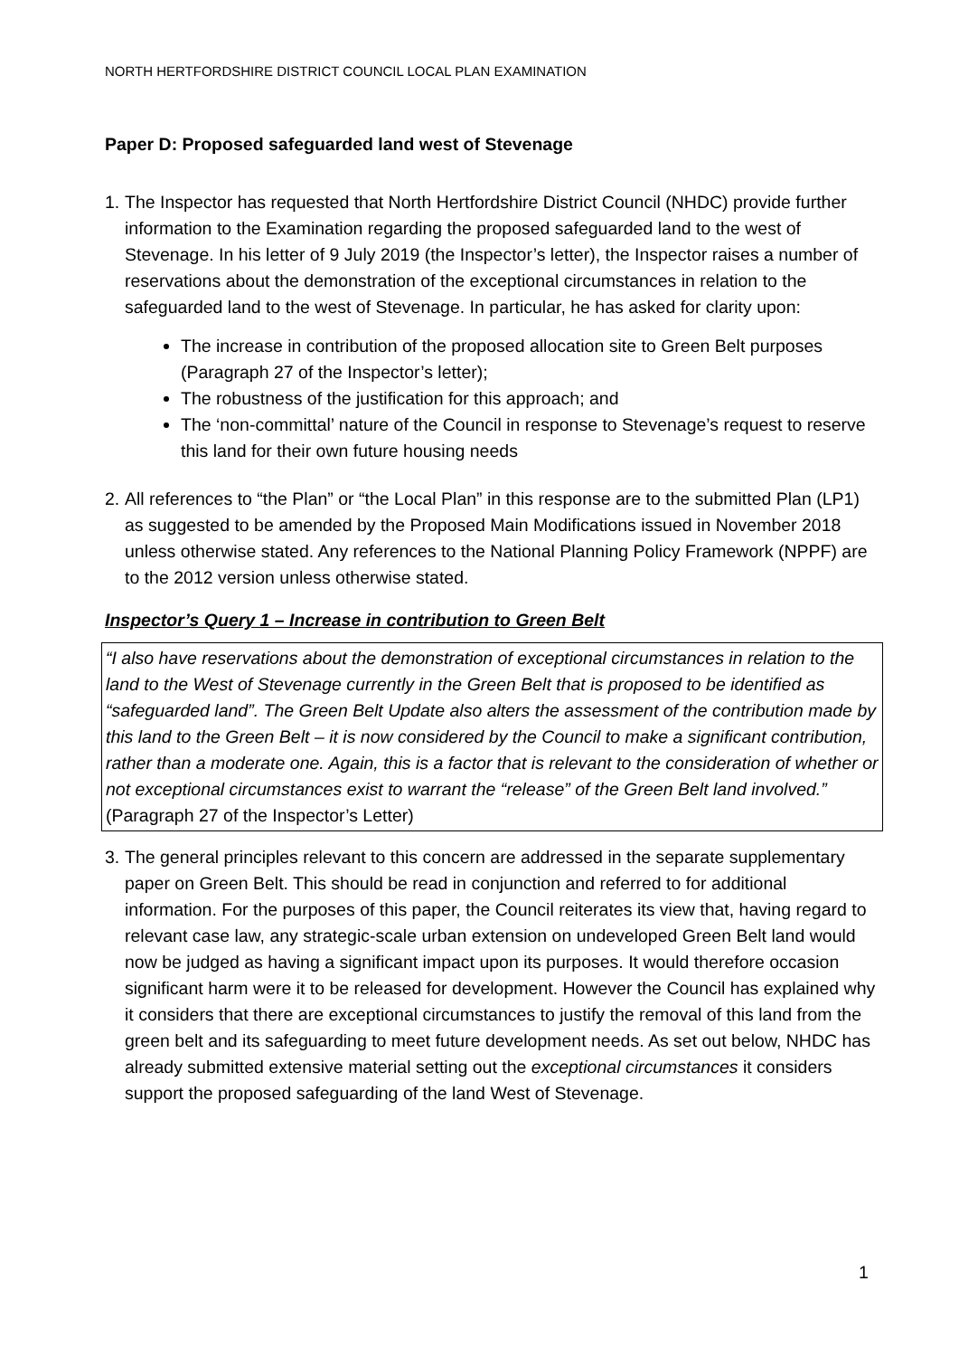NORTH HERTFORDSHIRE DISTRICT COUNCIL LOCAL PLAN EXAMINATION
Paper D: Proposed safeguarded land west of Stevenage
1.
The Inspector has requested that North Hertfordshire District Council (NHDC) provide further information to the Examination regarding the proposed safeguarded land to the west of Stevenage. In his letter of 9 July 2019 (the Inspector’s letter), the Inspector raises a number of reservations about the demonstration of the exceptional circumstances in relation to the safeguarded land to the west of Stevenage. In particular, he has asked for clarity upon:
The increase in contribution of the proposed allocation site to Green Belt purposes (Paragraph 27 of the Inspector’s letter);
The robustness of the justification for this approach; and
The ‘non-committal’ nature of the Council in response to Stevenage’s request to reserve this land for their own future housing needs
2.
All references to “the Plan” or “the Local Plan” in this response are to the submitted Plan (LP1) as suggested to be amended by the Proposed Main Modifications issued in November 2018 unless otherwise stated. Any references to the National Planning Policy Framework (NPPF) are to the 2012 version unless otherwise stated.
Inspector’s Query 1 – Increase in contribution to Green Belt
“I also have reservations about the demonstration of exceptional circumstances in relation to the land to the West of Stevenage currently in the Green Belt that is proposed to be identified as “safeguarded land”. The Green Belt Update also alters the assessment of the contribution made by this land to the Green Belt – it is now considered by the Council to make a significant contribution, rather than a moderate one. Again, this is a factor that is relevant to the consideration of whether or not exceptional circumstances exist to warrant the “release” of the Green Belt land involved.” (Paragraph 27 of the Inspector’s Letter)
3.
The general principles relevant to this concern are addressed in the separate supplementary paper on Green Belt. This should be read in conjunction and referred to for additional information. For the purposes of this paper, the Council reiterates its view that, having regard to relevant case law, any strategic-scale urban extension on undeveloped Green Belt land would now be judged as having a significant impact upon its purposes. It would therefore occasion significant harm were it to be released for development. However the Council has explained why it considers that there are exceptional circumstances to justify the removal of this land from the green belt and its safeguarding to meet future development needs. As set out below, NHDC has already submitted extensive material setting out the exceptional circumstances it considers support the proposed safeguarding of the land West of Stevenage.
1